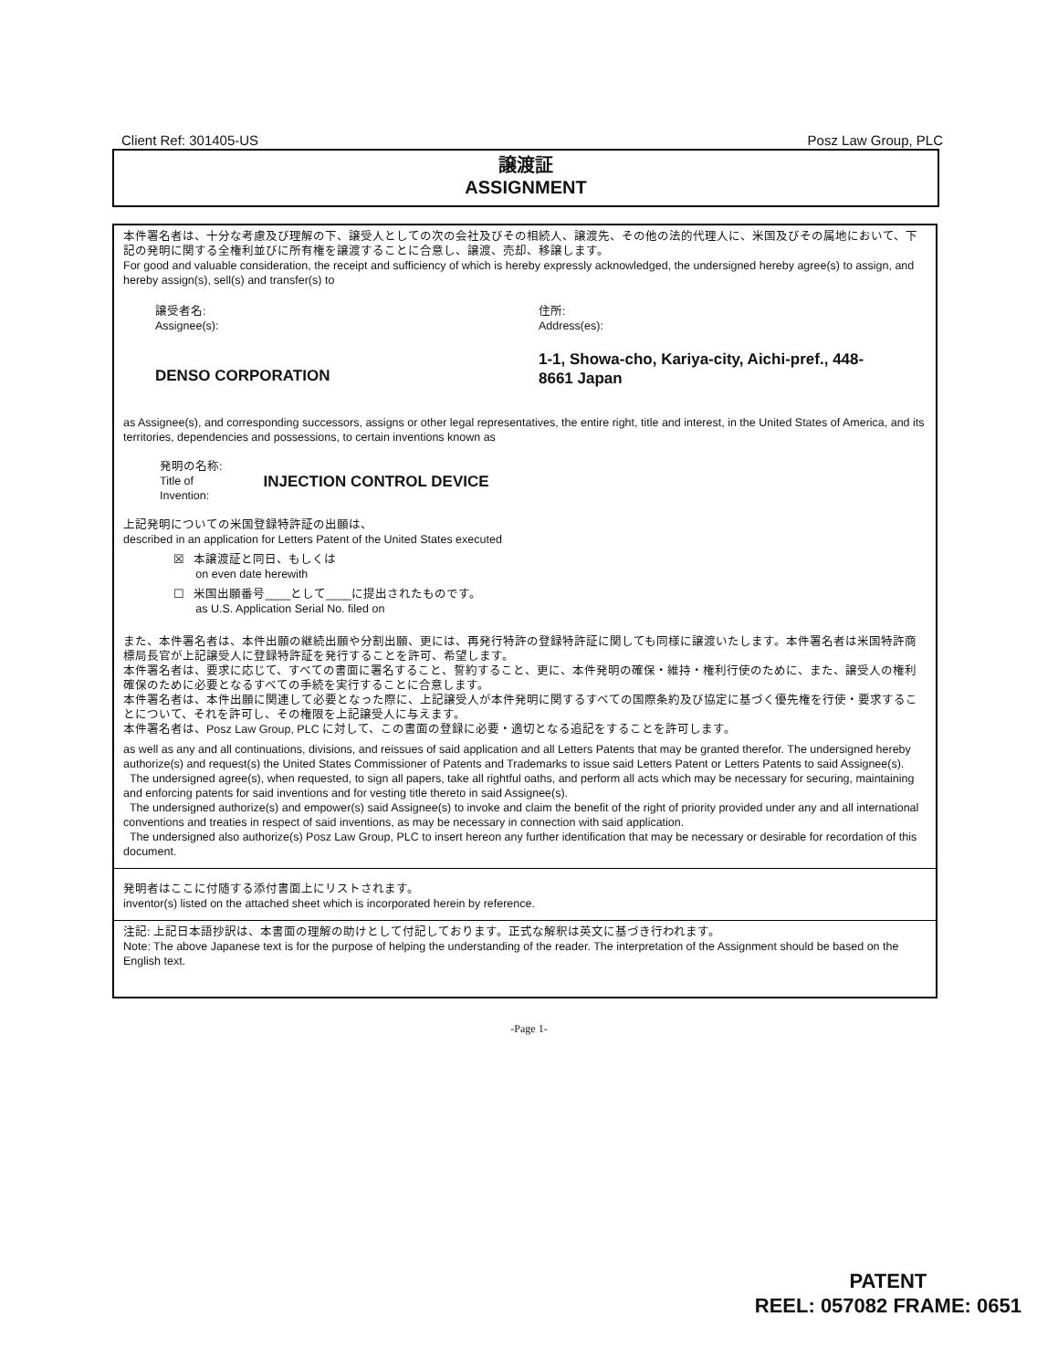Client Ref: 301405-US Posz Law Group, PLC
譲渡証
ASSIGNMENT
本件署名者は、十分な考慮及び理解の下、譲受人としての次の会社及びその相続人、譲渡先、その他の法的代理人に、米国及びその属地において、下記の発明に関する全権利並びに所有権を譲渡することに合意し、譲渡、売却、移譲します。
For good and valuable consideration, the receipt and sufficiency of which is hereby expressly acknowledged, the undersigned hereby agree(s) to assign, and hereby assign(s), sell(s) and transfer(s) to
譲受者名:
Assignee(s):
住所:
Address(es):
DENSO CORPORATION
1-1, Showa-cho, Kariya-city, Aichi-pref., 448-8661 Japan
as Assignee(s), and corresponding successors, assigns or other legal representatives, the entire right, title and interest, in the United States of America, and its territories, dependencies and possessions, to certain inventions known as
発明の名称:
Title of
Invention:
INJECTION CONTROL DEVICE
上記発明についての米国登録特許証の出願は、
described in an application for Letters Patent of the United States executed
☒ 本譲渡証と同日、もしくは
on even date herewith
☐ 米国出願番号____として____に提出されたものです。
as U.S. Application Serial No. filed on
また、本件署名者は、本件出願の継続出願や分割出願、更には、再発行特許の登録特許証に関しても同様に譲渡いたします。本件署名者は米国特許商標局長官が上記譲受人に登録特許証を発行することを許可、希望します。
本件署名者は、要求に応じて、すべての書面に署名すること、誓約すること、更に、本件発明の確保・維持・権利行使のために、また、譲受人の権利確保のために必要となるすべての手続を実行することに合意します。
本件署名者は、本件出願に関連して必要となった際に、上記譲受人が本件発明に関するすべての国際条約及び協定に基づく優先権を行使・要求することについて、それを許可し、その権限を上記譲受人に与えます。
本件署名者は、Posz Law Group, PLC に対して、この書面の登録に必要・適切となる追記をすることを許可します。
as well as any and all continuations, divisions, and reissues of said application and all Letters Patents that may be granted therefor. The undersigned hereby authorize(s) and request(s) the United States Commissioner of Patents and Trademarks to issue said Letters Patent or Letters Patents to said Assignee(s).
The undersigned agree(s), when requested, to sign all papers, take all rightful oaths, and perform all acts which may be necessary for securing, maintaining and enforcing patents for said inventions and for vesting title thereto in said Assignee(s).
The undersigned authorize(s) and empower(s) said Assignee(s) to invoke and claim the benefit of the right of priority provided under any and all international conventions and treaties in respect of said inventions, as may be necessary in connection with said application.
The undersigned also authorize(s) Posz Law Group, PLC to insert hereon any further identification that may be necessary or desirable for recordation of this document.
発明者はここに付随する添付書面上にリストされます。
inventor(s) listed on the attached sheet which is incorporated herein by reference.
注記: 上記日本語抄訳は、本書面の理解の助けとして付記しております。正式な解釈は英文に基づき行われます。
Note: The above Japanese text is for the purpose of helping the understanding of the reader. The interpretation of the Assignment should be based on the English text.
-Page 1-
PATENT
REEL: 057082 FRAME: 0651